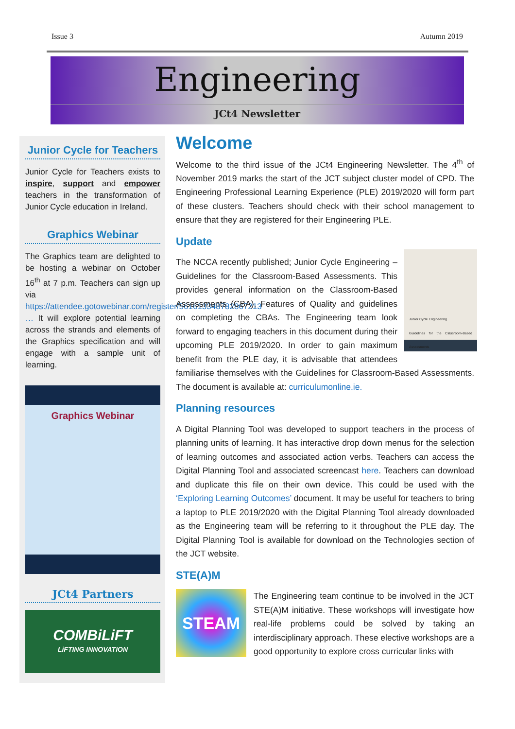Issue 3 Autumn 2019
Engineering
JCt4 Newsletter
Junior Cycle for Teachers
Junior Cycle for Teachers exists to inspire, support and empower teachers in the transformation of Junior Cycle education in Ireland.
Graphics Webinar
The Graphics team are delighted to be hosting a webinar on October 16<sup>th</sup> at 7 p.m. Teachers can sign up via https://attendee.gotowebinar.com/register/561613348782867213 … It will explore potential learning across the strands and elements of the Graphics specification and will engage with a sample unit of learning.
Graphics Webinar
JCt4 Partners
COMBiLiFT
LiFTING INNOVATION
Welcome
Welcome to the third issue of the JCt4 Engineering Newsletter. The 4<sup>th</sup> of November 2019 marks the start of the JCT subject cluster model of CPD. The Engineering Professional Learning Experience (PLE) 2019/2020 will form part of these clusters. Teachers should check with their school management to ensure that they are registered for their Engineering PLE.
Update
Junior Cycle Engineering
Guidelines for the Classroom-Based Assessments
The NCCA recently published; Junior Cycle Engineering – Guidelines for the Classroom-Based Assessments. This provides general information on the Classroom-Based Assessments (CBA), Features of Quality and guidelines on completing the CBAs. The Engineering team look forward to engaging teachers in this document during their upcoming PLE 2019/2020. In order to gain maximum benefit from the PLE day, it is advisable that attendees familiarise themselves with the Guidelines for Classroom-Based Assessments. The document is available at: curriculumonline.ie.
Planning resources
A Digital Planning Tool was developed to support teachers in the process of planning units of learning. It has interactive drop down menus for the selection of learning outcomes and associated action verbs. Teachers can access the Digital Planning Tool and associated screencast here. Teachers can download and duplicate this file on their own device. This could be used with the ‘Exploring Learning Outcomes’ document. It may be useful for teachers to bring a laptop to PLE 2019/2020 with the Digital Planning Tool already downloaded as the Engineering team will be referring to it throughout the PLE day. The Digital Planning Tool is available for download on the Technologies section of the JCT website.
STE(A)M
STEAM
The Engineering team continue to be involved in the JCT STE(A)M initiative. These workshops will investigate how real-life problems could be solved by taking an interdisciplinary approach. These elective workshops are a good opportunity to explore cross curricular links with